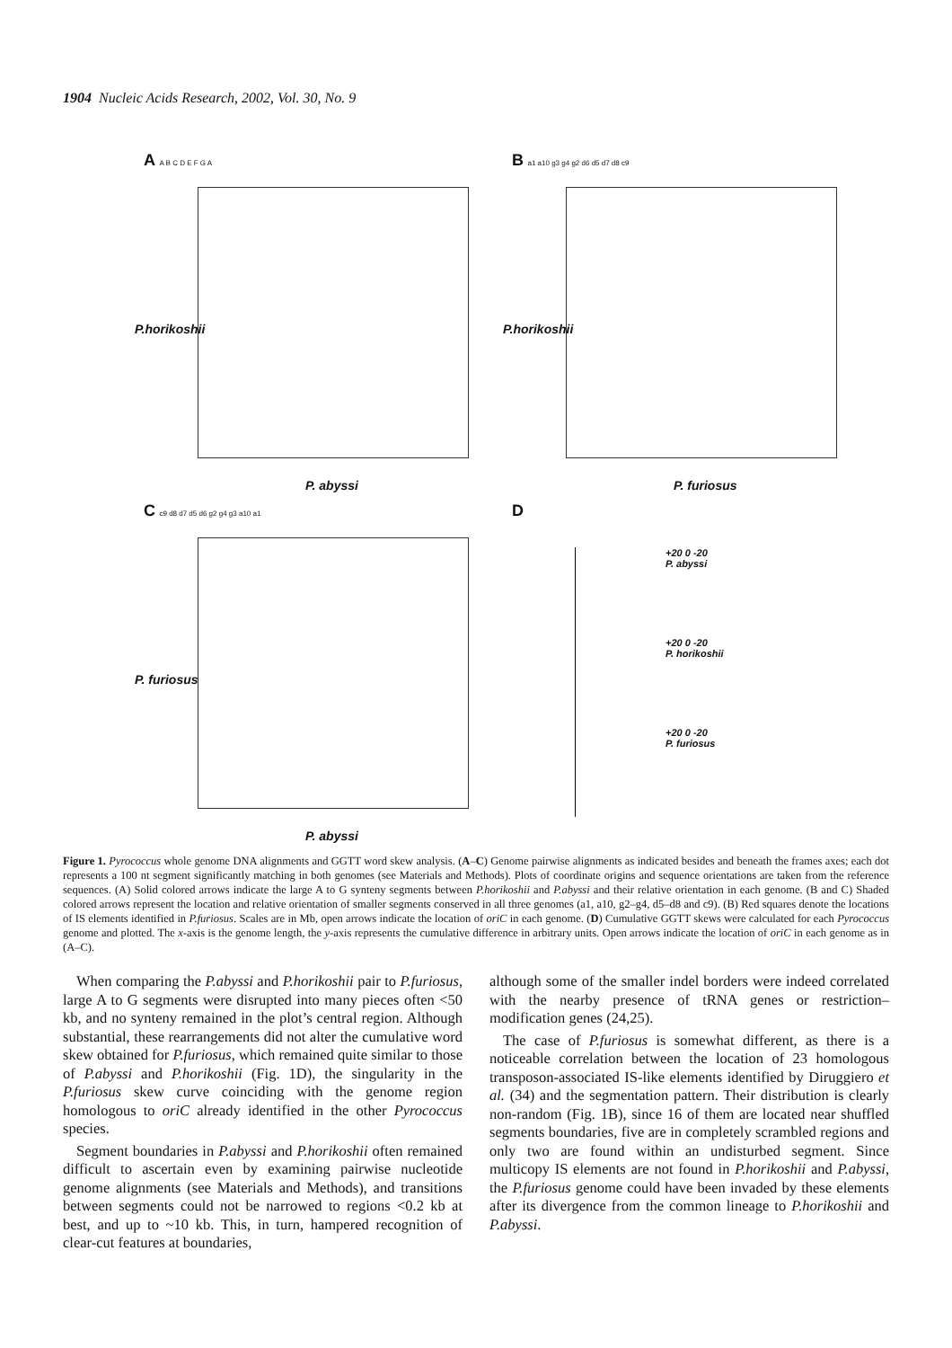1904 Nucleic Acids Research, 2002, Vol. 30, No. 9
A A B C D E F G A
P.horikoshii
P. abyssi
B a1 a10 g3 g4 g2 d6 d5 d7 d8 c9
P.horikoshii
P. furiosus
C c9 d8 d7 d5 d6 g2 g4 g3 a10 a1
P. furiosus
P. abyssi
D
+20 0 -20
P. abyssi
+20 0 -20
P. horikoshii
+20 0 -20
P. furiosus
Figure 1. Pyrococcus whole genome DNA alignments and GGTT word skew analysis. (A–C) Genome pairwise alignments as indicated besides and beneath the frames axes; each dot represents a 100 nt segment significantly matching in both genomes (see Materials and Methods). Plots of coordinate origins and sequence orientations are taken from the reference sequences. (A) Solid colored arrows indicate the large A to G synteny segments between P.horikoshii and P.abyssi and their relative orientation in each genome. (B and C) Shaded colored arrows represent the location and relative orientation of smaller segments conserved in all three genomes (a1, a10, g2–g4, d5–d8 and c9). (B) Red squares denote the locations of IS elements identified in P.furiosus. Scales are in Mb, open arrows indicate the location of oriC in each genome. (D) Cumulative GGTT skews were calculated for each Pyrococcus genome and plotted. The x-axis is the genome length, the y-axis represents the cumulative difference in arbitrary units. Open arrows indicate the location of oriC in each genome as in (A–C).
When comparing the P.abyssi and P.horikoshii pair to P.furiosus, large A to G segments were disrupted into many pieces often <50 kb, and no synteny remained in the plot’s central region. Although substantial, these rearrangements did not alter the cumulative word skew obtained for P.furiosus, which remained quite similar to those of P.abyssi and P.horikoshii (Fig. 1D), the singularity in the P.furiosus skew curve coinciding with the genome region homologous to oriC already identified in the other Pyrococcus species.
Segment boundaries in P.abyssi and P.horikoshii often remained difficult to ascertain even by examining pairwise nucleotide genome alignments (see Materials and Methods), and transitions between segments could not be narrowed to regions <0.2 kb at best, and up to ~10 kb. This, in turn, hampered recognition of clear-cut features at boundaries,
although some of the smaller indel borders were indeed correlated with the nearby presence of tRNA genes or restriction–modification genes (24,25).
The case of P.furiosus is somewhat different, as there is a noticeable correlation between the location of 23 homologous transposon-associated IS-like elements identified by Diruggiero et al. (34) and the segmentation pattern. Their distribution is clearly non-random (Fig. 1B), since 16 of them are located near shuffled segments boundaries, five are in completely scrambled regions and only two are found within an undisturbed segment. Since multicopy IS elements are not found in P.horikoshii and P.abyssi, the P.furiosus genome could have been invaded by these elements after its divergence from the common lineage to P.horikoshii and P.abyssi.